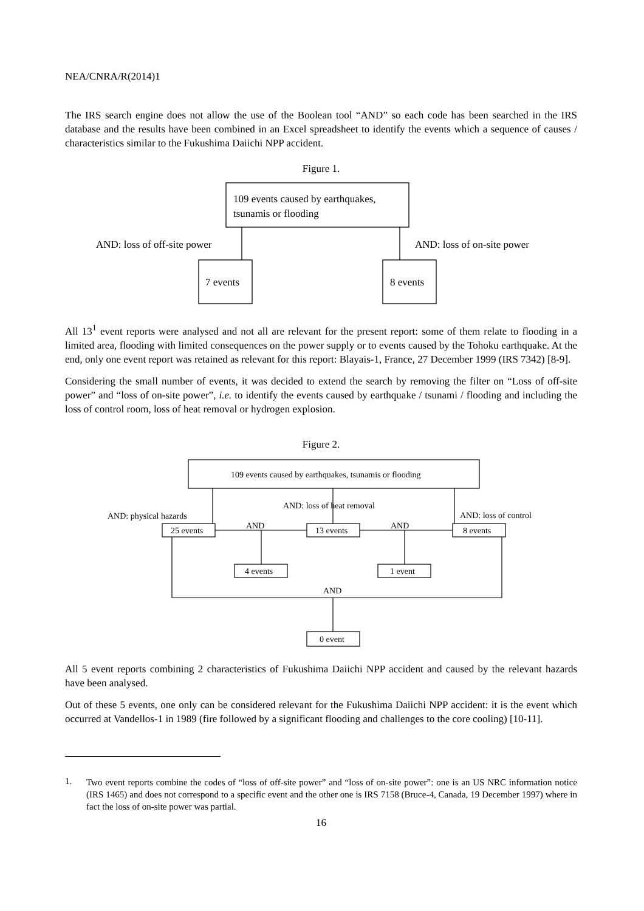NEA/CNRA/R(2014)1
The IRS search engine does not allow the use of the Boolean tool “AND” so each code has been searched in the IRS database and the results have been combined in an Excel spreadsheet to identify the events which a sequence of causes / characteristics similar to the Fukushima Daiichi NPP accident.
Figure 1.
109 events caused by earthquakes,
tsunamis or flooding
AND: loss of off-site power
AND: loss of on-site power
7 events
8 events
All 13<sup>1</sup> event reports were analysed and not all are relevant for the present report: some of them relate to flooding in a limited area, flooding with limited consequences on the power supply or to events caused by the Tohoku earthquake. At the end, only one event report was retained as relevant for this report: Blayais-1, France, 27 December 1999 (IRS 7342) [8-9].
Considering the small number of events, it was decided to extend the search by removing the filter on “Loss of off-site power” and “loss of on-site power”, i.e. to identify the events caused by earthquake / tsunami / flooding and including the loss of control room, loss of heat removal or hydrogen explosion.
Figure 2.
109 events caused by earthquakes, tsunamis or flooding
AND: loss of heat removal
AND: physical hazards
AND: loss of control
AND
AND
25 events
13 events
8 events
4 events
1 event
AND
0 event
All 5 event reports combining 2 characteristics of Fukushima Daiichi NPP accident and caused by the relevant hazards have been analysed.
Out of these 5 events, one only can be considered relevant for the Fukushima Daiichi NPP accident: it is the event which occurred at Vandellos-1 in 1989 (fire followed by a significant flooding and challenges to the core cooling) [10-11].
1.
Two event reports combine the codes of “loss of off-site power” and “loss of on-site power”: one is an US NRC information notice (IRS 1465) and does not correspond to a specific event and the other one is IRS 7158 (Bruce-4, Canada, 19 December 1997) where in fact the loss of on-site power was partial.
16